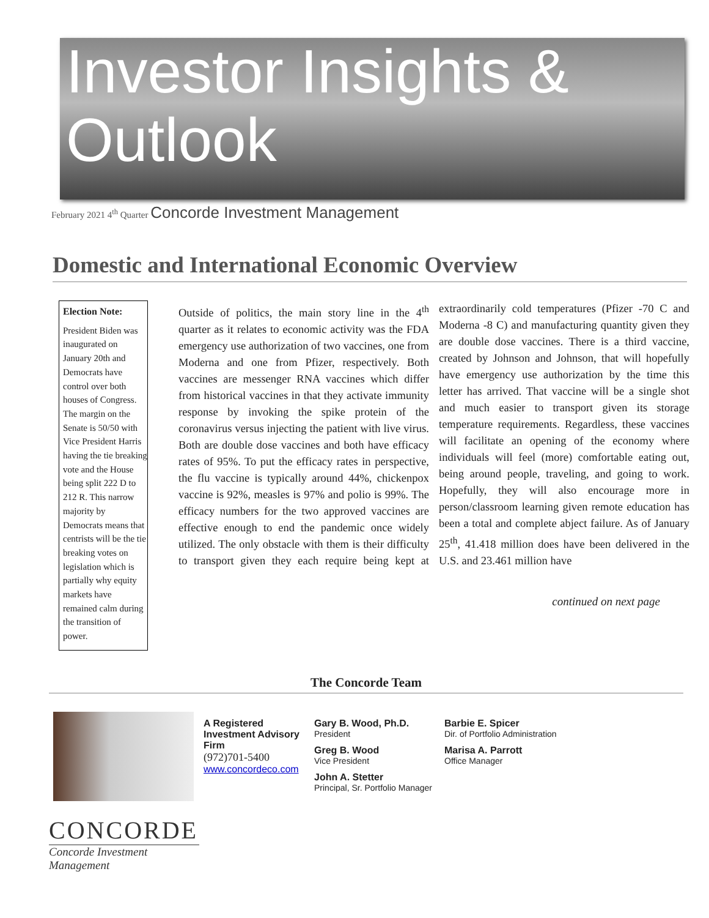Investor Insights &
Outlook
February 2021 4<sup>th</sup> Quarter Concorde Investment Management
Domestic and International Economic Overview
Election Note:
President Biden was inaugurated on January 20th and Democrats have control over both houses of Congress. The margin on the Senate is 50/50 with Vice President Harris having the tie breaking vote and the House being split 222 D to 212 R. This narrow majority by Democrats means that centrists will be the tie breaking votes on legislation which is partially why equity markets have remained calm during the transition of power.
Outside of politics, the main story line in the 4<sup>th</sup> quarter as it relates to economic activity was the FDA emergency use authorization of two vaccines, one from Moderna and one from Pfizer, respectively. Both vaccines are messenger RNA vaccines which differ from historical vaccines in that they activate immunity response by invoking the spike protein of the coronavirus versus injecting the patient with live virus. Both are double dose vaccines and both have efficacy rates of 95%. To put the efficacy rates in perspective, the flu vaccine is typically around 44%, chickenpox vaccine is 92%, measles is 97% and polio is 99%. The efficacy numbers for the two approved vaccines are effective enough to end the pandemic once widely utilized. The only obstacle with them is their difficulty to transport given they each require being kept at extraordinarily cold temperatures (Pfizer -70 C and Moderna -8 C) and manufacturing quantity given they are double dose vaccines. There is a third vaccine, created by Johnson and Johnson, that will hopefully have emergency use authorization by the time this letter has arrived. That vaccine will be a single shot and much easier to transport given its storage temperature requirements. Regardless, these vaccines will facilitate an opening of the economy where individuals will feel (more) comfortable eating out, being around people, traveling, and going to work. Hopefully, they will also encourage more in person/classroom learning given remote education has been a total and complete abject failure. As of January 25<sup>th</sup>, 41.418 million does have been delivered in the U.S. and 23.461 million have
continued on next page
The Concorde Team
A Registered Investment Advisory Firm
(972)701-5400
www.concordeco.com
Gary B. Wood, Ph.D.
President
Greg B. Wood
Vice President
John A. Stetter
Principal, Sr. Portfolio Manager
Barbie E. Spicer
Dir. of Portfolio Administration
Marisa A. Parrott
Office Manager
CONCORDE
Concorde Investment Management